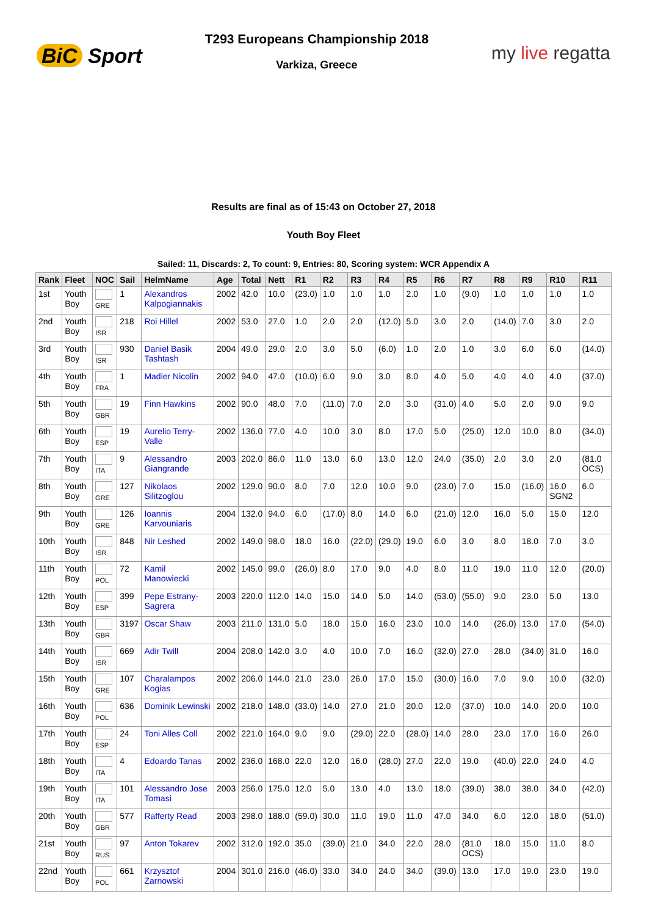BiC Sport
T293 Europeans Championship 2018
Varkiza, Greece
my live regatta
Results are final as of 15:43 on October 27, 2018
Youth Boy Fleet
Sailed: 11, Discards: 2, To count: 9, Entries: 80, Scoring system: WCR Appendix A
| Rank | Fleet | NOC | Sail | HelmName | Age | Total | Nett | R1 | R2 | R3 | R4 | R5 | R6 | R7 | R8 | R9 | R10 | R11 |
| --- | --- | --- | --- | --- | --- | --- | --- | --- | --- | --- | --- | --- | --- | --- | --- | --- | --- | --- |
| 1st | Youth Boy | GRE | 1 | Alexandros Kalpogiannakis | 2002 | 42.0 | 10.0 | (23.0) | 1.0 | 1.0 | 1.0 | 2.0 | 1.0 | (9.0) | 1.0 | 1.0 | 1.0 | 1.0 |
| 2nd | Youth Boy | ISR | 218 | Roi Hillel | 2002 | 53.0 | 27.0 | 1.0 | 2.0 | 2.0 | (12.0) | 5.0 | 3.0 | 2.0 | (14.0) | 7.0 | 3.0 | 2.0 |
| 3rd | Youth Boy | ISR | 930 | Daniel Basik Tashtash | 2004 | 49.0 | 29.0 | 2.0 | 3.0 | 5.0 | (6.0) | 1.0 | 2.0 | 1.0 | 3.0 | 6.0 | 6.0 | (14.0) |
| 4th | Youth Boy | FRA | 1 | Madier Nicolin | 2002 | 94.0 | 47.0 | (10.0) | 6.0 | 9.0 | 3.0 | 8.0 | 4.0 | 5.0 | 4.0 | 4.0 | 4.0 | (37.0) |
| 5th | Youth Boy | GBR | 19 | Finn Hawkins | 2002 | 90.0 | 48.0 | 7.0 | (11.0) | 7.0 | 2.0 | 3.0 | (31.0) | 4.0 | 5.0 | 2.0 | 9.0 | 9.0 |
| 6th | Youth Boy | ESP | 19 | Aurelio Terry-Valle | 2002 | 136.0 | 77.0 | 4.0 | 10.0 | 3.0 | 8.0 | 17.0 | 5.0 | (25.0) | 12.0 | 10.0 | 8.0 | (34.0) |
| 7th | Youth Boy | ITA | 9 | Alessandro Giangrande | 2003 | 202.0 | 86.0 | 11.0 | 13.0 | 6.0 | 13.0 | 12.0 | 24.0 | (35.0) | 2.0 | 3.0 | 2.0 | (81.0 OCS) |
| 8th | Youth Boy | GRE | 127 | Nikolaos Silitzoglou | 2002 | 129.0 | 90.0 | 8.0 | 7.0 | 12.0 | 10.0 | 9.0 | (23.0) | 7.0 | 15.0 | (16.0) | 16.0 SGN2 | 6.0 |
| 9th | Youth Boy | GRE | 126 | Ioannis Karvouniaris | 2004 | 132.0 | 94.0 | 6.0 | (17.0) | 8.0 | 14.0 | 6.0 | (21.0) | 12.0 | 16.0 | 5.0 | 15.0 | 12.0 |
| 10th | Youth Boy | ISR | 848 | Nir Leshed | 2002 | 149.0 | 98.0 | 18.0 | 16.0 | (22.0) | (29.0) | 19.0 | 6.0 | 3.0 | 8.0 | 18.0 | 7.0 | 3.0 |
| 11th | Youth Boy | POL | 72 | Kamil Manowiecki | 2002 | 145.0 | 99.0 | (26.0) | 8.0 | 17.0 | 9.0 | 4.0 | 8.0 | 11.0 | 19.0 | 11.0 | 12.0 | (20.0) |
| 12th | Youth Boy | ESP | 399 | Pepe Estrany-Sagrera | 2003 | 220.0 | 112.0 | 14.0 | 15.0 | 14.0 | 5.0 | 14.0 | (53.0) | (55.0) | 9.0 | 23.0 | 5.0 | 13.0 |
| 13th | Youth Boy | GBR | 3197 | Oscar Shaw | 2003 | 211.0 | 131.0 | 5.0 | 18.0 | 15.0 | 16.0 | 23.0 | 10.0 | 14.0 | (26.0) | 13.0 | 17.0 | (54.0) |
| 14th | Youth Boy | ISR | 669 | Adir Twill | 2004 | 208.0 | 142.0 | 3.0 | 4.0 | 10.0 | 7.0 | 16.0 | (32.0) | 27.0 | 28.0 | (34.0) | 31.0 | 16.0 |
| 15th | Youth Boy | GRE | 107 | Charalampos Kogias | 2002 | 206.0 | 144.0 | 21.0 | 23.0 | 26.0 | 17.0 | 15.0 | (30.0) | 16.0 | 7.0 | 9.0 | 10.0 | (32.0) |
| 16th | Youth Boy | POL | 636 | Dominik Lewinski | 2002 | 218.0 | 148.0 | (33.0) | 14.0 | 27.0 | 21.0 | 20.0 | 12.0 | (37.0) | 10.0 | 14.0 | 20.0 | 10.0 |
| 17th | Youth Boy | ESP | 24 | Toni Alles Coll | 2002 | 221.0 | 164.0 | 9.0 | 9.0 | (29.0) | 22.0 | (28.0) | 14.0 | 28.0 | 23.0 | 17.0 | 16.0 | 26.0 |
| 18th | Youth Boy | ITA | 4 | Edoardo Tanas | 2002 | 236.0 | 168.0 | 22.0 | 12.0 | 16.0 | (28.0) | 27.0 | 22.0 | 19.0 | (40.0) | 22.0 | 24.0 | 4.0 |
| 19th | Youth Boy | ITA | 101 | Alessandro Jose Tomasi | 2003 | 256.0 | 175.0 | 12.0 | 5.0 | 13.0 | 4.0 | 13.0 | 18.0 | (39.0) | 38.0 | 38.0 | 34.0 | (42.0) |
| 20th | Youth Boy | GBR | 577 | Rafferty Read | 2003 | 298.0 | 188.0 | (59.0) | 30.0 | 11.0 | 19.0 | 11.0 | 47.0 | 34.0 | 6.0 | 12.0 | 18.0 | (51.0) |
| 21st | Youth Boy | RUS | 97 | Anton Tokarev | 2002 | 312.0 | 192.0 | 35.0 | (39.0) | 21.0 | 34.0 | 22.0 | 28.0 | (81.0 OCS) | 18.0 | 15.0 | 11.0 | 8.0 |
| 22nd | Youth Boy | POL | 661 | Krzysztof Zarnowski | 2004 | 301.0 | 216.0 | (46.0) | 33.0 | 34.0 | 24.0 | 34.0 | (39.0) | 13.0 | 17.0 | 19.0 | 23.0 | 19.0 |